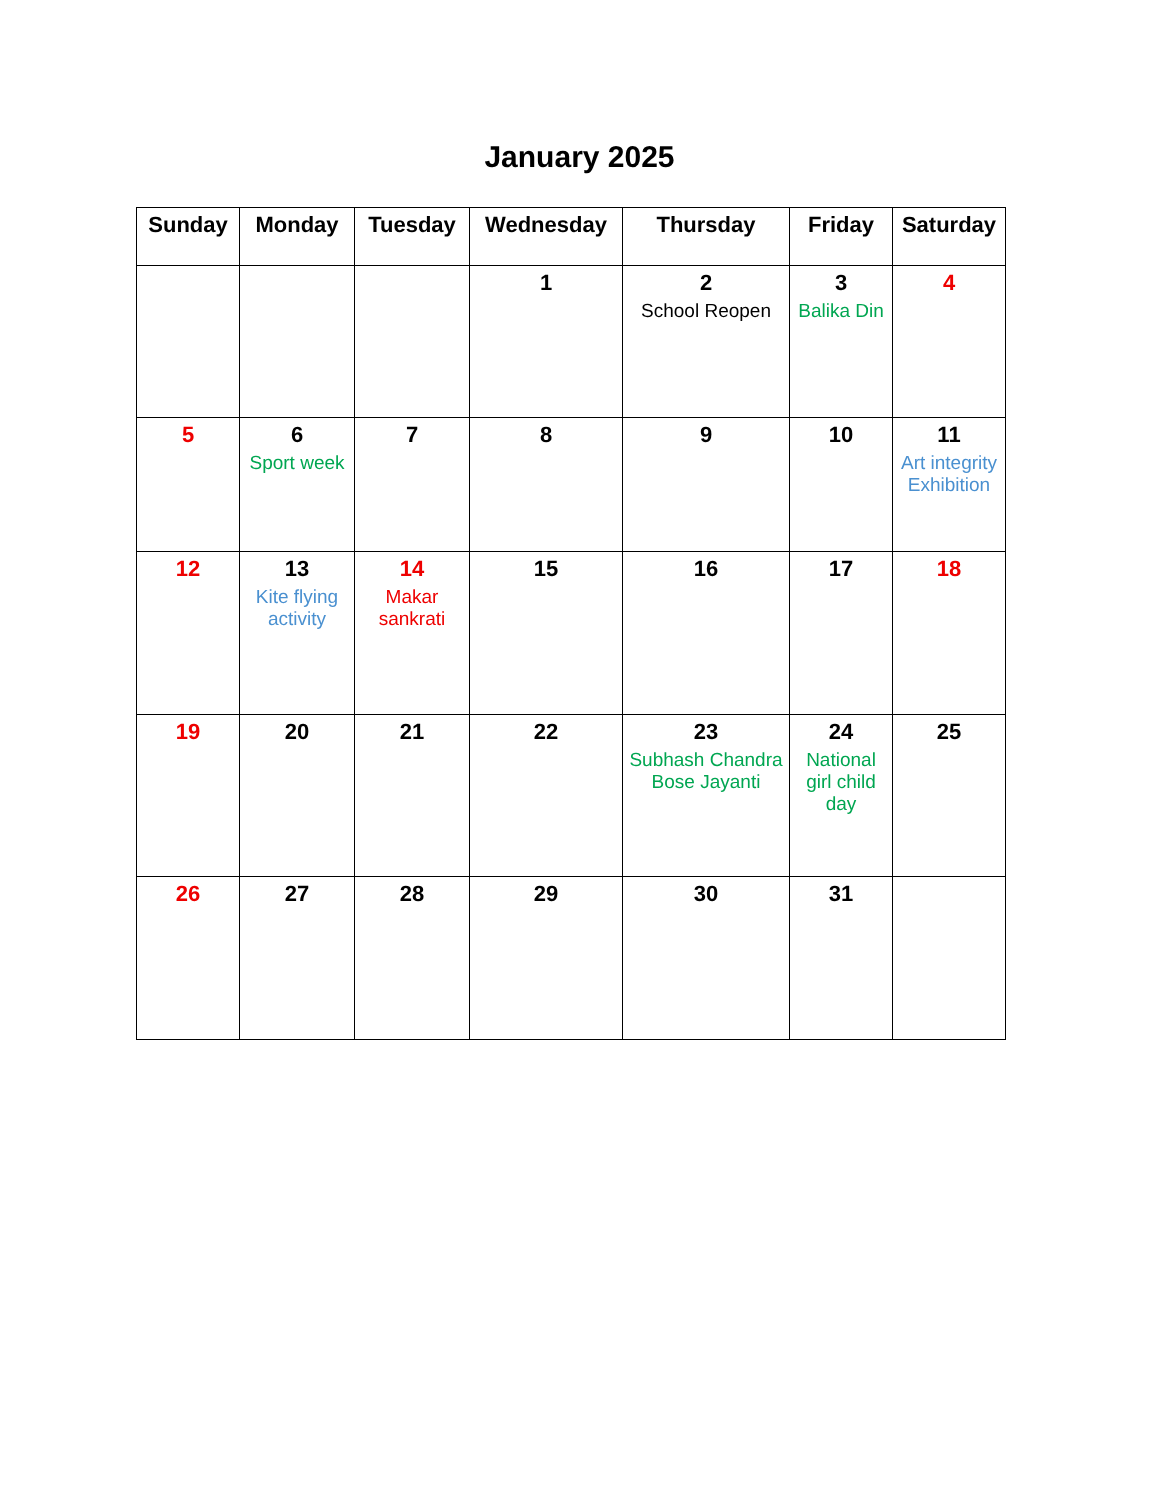January 2025
| Sunday | Monday | Tuesday | Wednesday | Thursday | Friday | Saturday |
| --- | --- | --- | --- | --- | --- | --- |
| | | | 1 | 2 School Reopen | 3 Balika Din | 4 |
| 5 | 6 Sport week | 7 | 8 | 9 | 10 | 11 Art integrity Exhibition |
| 12 | 13 Kite flying activity | 14 Makar sankrati | 15 | 16 | 17 | 18 |
| 19 | 20 | 21 | 22 | 23 Subhash Chandra Bose Jayanti | 24 National girl child day | 25 |
| 26 | 27 | 28 | 29 | 30 | 31 | |